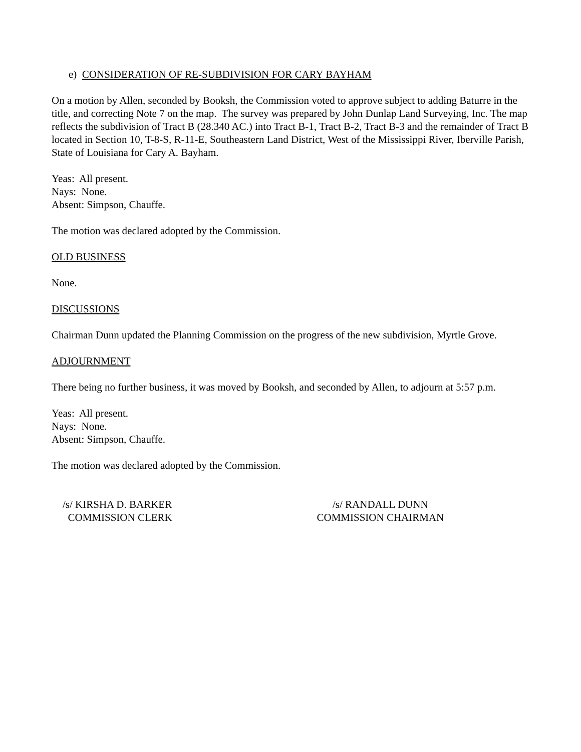e) CONSIDERATION OF RE-SUBDIVISION FOR CARY BAYHAM
On a motion by Allen, seconded by Booksh, the Commission voted to approve subject to adding Baturre in the title, and correcting Note 7 on the map. The survey was prepared by John Dunlap Land Surveying, Inc. The map reflects the subdivision of Tract B (28.340 AC.) into Tract B-1, Tract B-2, Tract B-3 and the remainder of Tract B located in Section 10, T-8-S, R-11-E, Southeastern Land District, West of the Mississippi River, Iberville Parish, State of Louisiana for Cary A. Bayham.
Yeas: All present.
Nays: None.
Absent: Simpson, Chauffe.
The motion was declared adopted by the Commission.
OLD BUSINESS
None.
DISCUSSIONS
Chairman Dunn updated the Planning Commission on the progress of the new subdivision, Myrtle Grove.
ADJOURNMENT
There being no further business, it was moved by Booksh, and seconded by Allen, to adjourn at 5:57 p.m.
Yeas: All present.
Nays: None.
Absent: Simpson, Chauffe.
The motion was declared adopted by the Commission.
/s/ KIRSHA D. BARKER
COMMISSION CLERK
/s/ RANDALL DUNN
COMMISSION CHAIRMAN